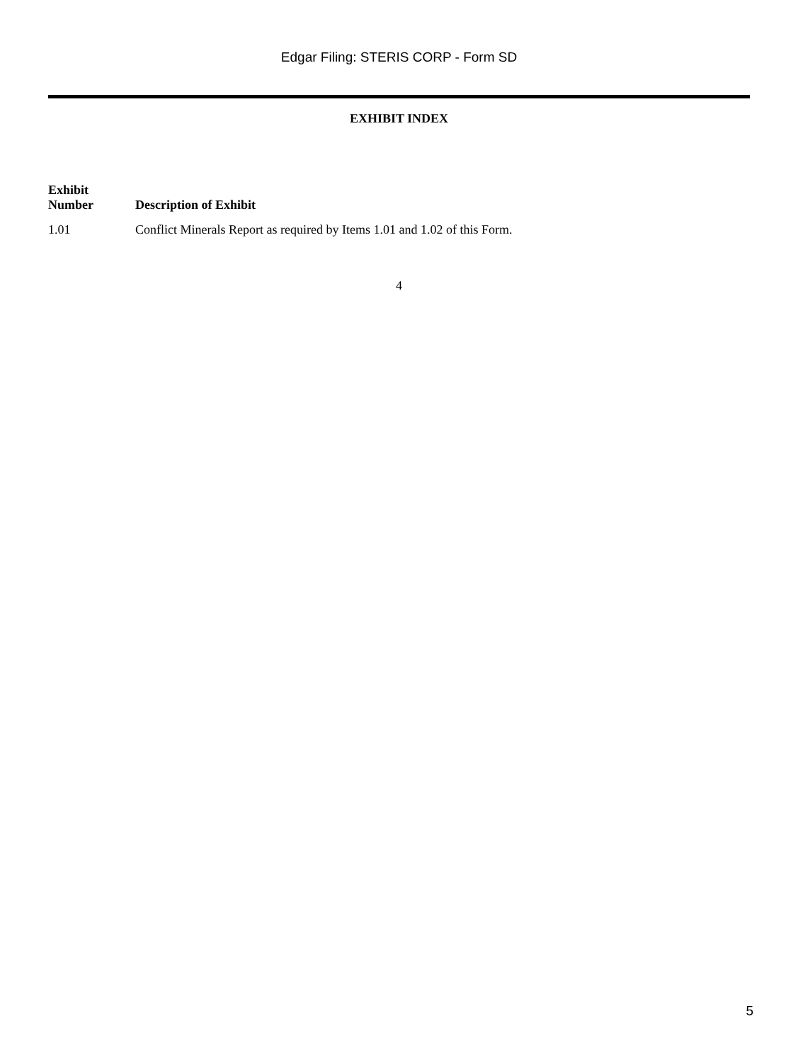Edgar Filing: STERIS CORP - Form SD
EXHIBIT INDEX
| Exhibit Number | Description of Exhibit |
| --- | --- |
| 1.01 | Conflict Minerals Report as required by Items 1.01 and 1.02 of this Form. |
4
5